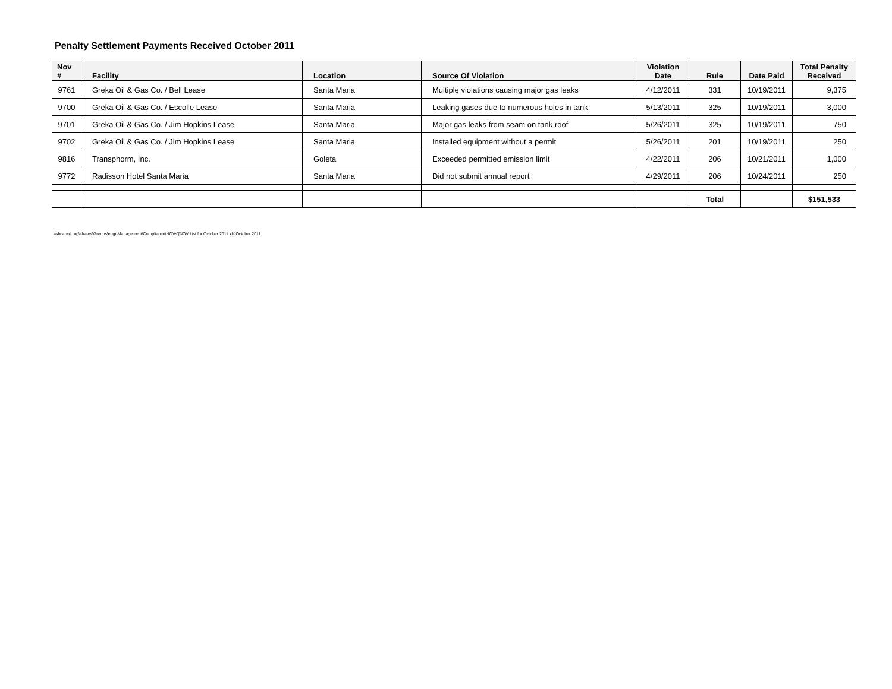Penalty Settlement Payments Received October 2011
| Nov # | Facility | Location | Source Of Violation | Violation Date | Rule | Date Paid | Total Penalty Received |
| --- | --- | --- | --- | --- | --- | --- | --- |
| 9761 | Greka Oil & Gas Co. / Bell Lease | Santa Maria | Multiple violations causing major gas leaks | 4/12/2011 | 331 | 10/19/2011 | 9,375 |
| 9700 | Greka Oil & Gas Co. / Escolle Lease | Santa Maria | Leaking gases due to numerous holes in tank | 5/13/2011 | 325 | 10/19/2011 | 3,000 |
| 9701 | Greka Oil & Gas Co. / Jim Hopkins Lease | Santa Maria | Major gas leaks from seam on tank roof | 5/26/2011 | 325 | 10/19/2011 | 750 |
| 9702 | Greka Oil & Gas Co. / Jim Hopkins Lease | Santa Maria | Installed equipment without a permit | 5/26/2011 | 201 | 10/19/2011 | 250 |
| 9816 | Transphorm, Inc. | Goleta | Exceeded permitted emission limit | 4/22/2011 | 206 | 10/21/2011 | 1,000 |
| 9772 | Radisson Hotel Santa Maria | Santa Maria | Did not submit annual report | 4/29/2011 | 206 | 10/24/2011 | 250 |
| | | | | | Total | | $151,533 |
\\sbcapcd.org\shares\Groups\engr\Management\Compliance\NOVs\[NOV List for October 2011.xls]October 2011